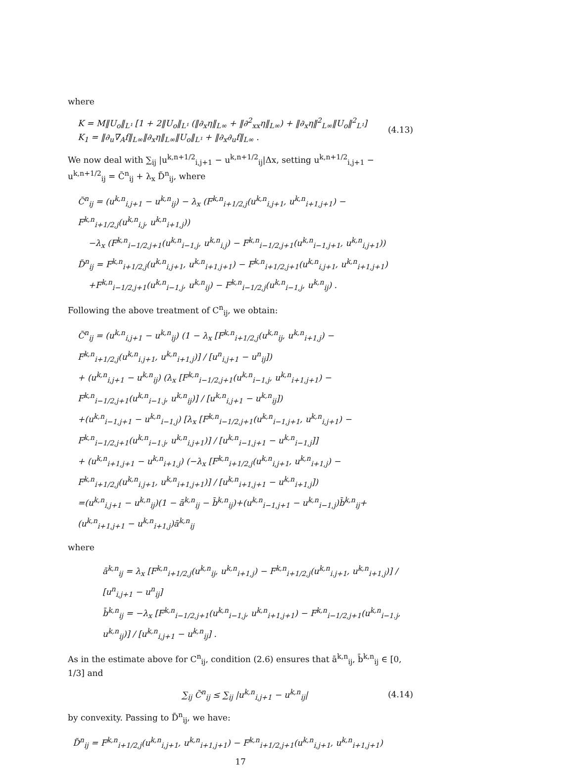where
K = M‖U<sub>o</sub>‖<sub>L¹</sub> [1 + 2‖U<sub>o</sub>‖<sub>L¹</sub> (‖∂<sub>x</sub>η‖<sub>L∞</sub> + ‖∂<sup>2</sup><sub>xx</sub>η‖<sub>L∞</sub>) + ‖∂<sub>x</sub>η‖<sup>2</sup><sub>L∞</sub>‖U<sub>o</sub>‖<sup>2</sup><sub>L¹</sub>]
K<sub>1</sub> = ‖∂<sub>u</sub>∇<sub>A</sub>f‖<sub>L∞</sub>‖∂<sub>x</sub>η‖<sub>L∞</sub>‖U<sub>o</sub>‖<sub>L¹</sub> + ‖∂<sub>x</sub>∂<sub>u</sub>f‖<sub>L∞</sub> .
(4.13)
We now deal with ∑<sub>ij</sub> |u<sup>k,n+1/2</sup><sub>i,j+1</sub> − u<sup>k,n+1/2</sup><sub>ij</sub>|Δx, setting u<sup>k,n+1/2</sup><sub>i,j+1</sub> − u<sup>k,n+1/2</sup><sub>ij</sub> = C̃<sup>n</sup><sub>ij</sub> + λ<sub>x</sub> D̃<sup>n</sup><sub>ij</sub>, where
C̃<sup>n</sup><sub>ij</sub> = (u<sup>k,n</sup><sub>i,j+1</sub> − u<sup>k,n</sup><sub>ij</sub>) − λ<sub>x</sub> (F<sup>k,n</sup><sub>i+1/2,j</sub>(u<sup>k,n</sup><sub>i,j+1</sub>, u<sup>k,n</sup><sub>i+1,j+1</sub>) − F<sup>k,n</sup><sub>i+1/2,j</sub>(u<sup>k,n</sup><sub>i,j</sub>, u<sup>k,n</sup><sub>i+1,j</sub>))
−λ<sub>x</sub> (F<sup>k,n</sup><sub>i−1/2,j+1</sub>(u<sup>k,n</sup><sub>i−1,j</sub>, u<sup>k,n</sup><sub>i,j</sub>) − F<sup>k,n</sup><sub>i−1/2,j+1</sub>(u<sup>k,n</sup><sub>i−1,j+1</sub>, u<sup>k,n</sup><sub>i,j+1</sub>))
D̃<sup>n</sup><sub>ij</sub> = F<sup>k,n</sup><sub>i+1/2,j</sub>(u<sup>k,n</sup><sub>i,j+1</sub>, u<sup>k,n</sup><sub>i+1,j+1</sub>) − F<sup>k,n</sup><sub>i+1/2,j+1</sub>(u<sup>k,n</sup><sub>i,j+1</sub>, u<sup>k,n</sup><sub>i+1,j+1</sub>)
+F<sup>k,n</sup><sub>i−1/2,j+1</sub>(u<sup>k,n</sup><sub>i−1,j</sub>, u<sup>k,n</sup><sub>ij</sub>) − F<sup>k,n</sup><sub>i−1/2,j</sub>(u<sup>k,n</sup><sub>i−1,j</sub>, u<sup>k,n</sup><sub>ij</sub>) .
Following the above treatment of C<sup>n</sup><sub>ij</sub>, we obtain:
C̃<sup>n</sup><sub>ij</sub> = (u<sup>k,n</sup><sub>i,j+1</sub> − u<sup>k,n</sup><sub>ij</sub>) (1 − λ<sub>x</sub> [F<sup>k,n</sup><sub>i+1/2,j</sub>(u<sup>k,n</sup><sub>ij</sub>, u<sup>k,n</sup><sub>i+1,j</sub>) − F<sup>k,n</sup><sub>i+1/2,j</sub>(u<sup>k,n</sup><sub>i.j+1</sub>, u<sup>k,n</sup><sub>i+1,j</sub>)] / [u<sup>n</sup><sub>i,j+1</sub> − u<sup>n</sup><sub>ij</sub>])
+ (u<sup>k,n</sup><sub>i,j+1</sub> − u<sup>k,n</sup><sub>ij</sub>) (λ<sub>x</sub> [F<sup>k,n</sup><sub>i−1/2,j+1</sub>(u<sup>k,n</sup><sub>i−1,j</sub>, u<sup>k,n</sup><sub>i+1,j+1</sub>) − F<sup>k,n</sup><sub>i−1/2,j+1</sub>(u<sup>k,n</sup><sub>i−1.j</sub>, u<sup>k,n</sup><sub>ij</sub>)] / [u<sup>k,n</sup><sub>i,j+1</sub> − u<sup>k,n</sup><sub>ij</sub>])
+(u<sup>k,n</sup><sub>i−1,j+1</sub> − u<sup>k,n</sup><sub>i−1,j</sub>) [λ<sub>x</sub> [F<sup>k,n</sup><sub>i−1/2,j+1</sub>(u<sup>k,n</sup><sub>i−1,j+1</sub>, u<sup>k,n</sup><sub>i,j+1</sub>) − F<sup>k,n</sup><sub>i−1/2,j+1</sub>(u<sup>k,n</sup><sub>i−1.j</sub>, u<sup>k,n</sup><sub>i,j+1</sub>)] / [u<sup>k,n</sup><sub>i−1,j+1</sub> − u<sup>k,n</sup><sub>i−1,j</sub>]]
+ (u<sup>k,n</sup><sub>i+1,j+1</sub> − u<sup>k,n</sup><sub>i+1,j</sub>) (−λ<sub>x</sub> [F<sup>k,n</sup><sub>i+1/2,j</sub>(u<sup>k,n</sup><sub>i,j+1</sub>, u<sup>k,n</sup><sub>i+1,j</sub>) − F<sup>k,n</sup><sub>i+1/2,j</sub>(u<sup>k,n</sup><sub>i.j+1</sub>, u<sup>k,n</sup><sub>i+1,j+1</sub>)] / [u<sup>k,n</sup><sub>i+1,j+1</sub> − u<sup>k,n</sup><sub>i+1,j</sub>])
=(u<sup>k,n</sup><sub>i,j+1</sub> − u<sup>k,n</sup><sub>ij</sub>)(1 − ā<sup>k,n</sup><sub>ij</sub> − b̄<sup>k,n</sup><sub>ij</sub>)+(u<sup>k,n</sup><sub>i−1,j+1</sub> − u<sup>k,n</sup><sub>i−1,j</sub>)b̄<sup>k,n</sup><sub>ij</sub>+(u<sup>k,n</sup><sub>i+1,j+1</sub> − u<sup>k,n</sup><sub>i+1,j</sub>)ā<sup>k,n</sup><sub>ij</sub>
where
ā<sup>k,n</sup><sub>ij</sub> = λ<sub>x</sub> [F<sup>k,n</sup><sub>i+1/2,j</sub>(u<sup>k,n</sup><sub>ij</sub>, u<sup>k,n</sup><sub>i+1,j</sub>) − F<sup>k,n</sup><sub>i+1/2,j</sub>(u<sup>k,n</sup><sub>i.j+1</sub>, u<sup>k,n</sup><sub>i+1,j</sub>)] / [u<sup>n</sup><sub>i,j+1</sub> − u<sup>n</sup><sub>ij</sub>]
b̄<sup>k,n</sup><sub>ij</sub> = −λ<sub>x</sub> [F<sup>k,n</sup><sub>i−1/2,j+1</sub>(u<sup>k,n</sup><sub>i−1,j</sub>, u<sup>k,n</sup><sub>i+1,j+1</sub>) − F<sup>k,n</sup><sub>i−1/2,j+1</sub>(u<sup>k,n</sup><sub>i−1.j</sub>, u<sup>k,n</sup><sub>ij</sub>)] / [u<sup>k,n</sup><sub>i,j+1</sub> − u<sup>k,n</sup><sub>ij</sub>] .
As in the estimate above for C<sup>n</sup><sub>ij</sub>, condition (2.6) ensures that ā<sup>k,n</sup><sub>ij</sub>, b̄<sup>k,n</sup><sub>ij</sub> ∈ [0, 1/3] and
∑<sub>ij</sub> C̃<sup>n</sup><sub>ij</sub> ≤ ∑<sub>ij</sub> |u<sup>k,n</sup><sub>i,j+1</sub> − u<sup>k,n</sup><sub>ij</sub>|
(4.14)
by convexity. Passing to D̃<sup>n</sup><sub>ij</sub>, we have:
D̃<sup>n</sup><sub>ij</sub> = F<sup>k,n</sup><sub>i+1/2,j</sub>(u<sup>k,n</sup><sub>i,j+1</sub>, u<sup>k,n</sup><sub>i+1,j+1</sub>) − F<sup>k,n</sup><sub>i+1/2,j+1</sub>(u<sup>k,n</sup><sub>i,j+1</sub>, u<sup>k,n</sup><sub>i+1,j+1</sub>)
17